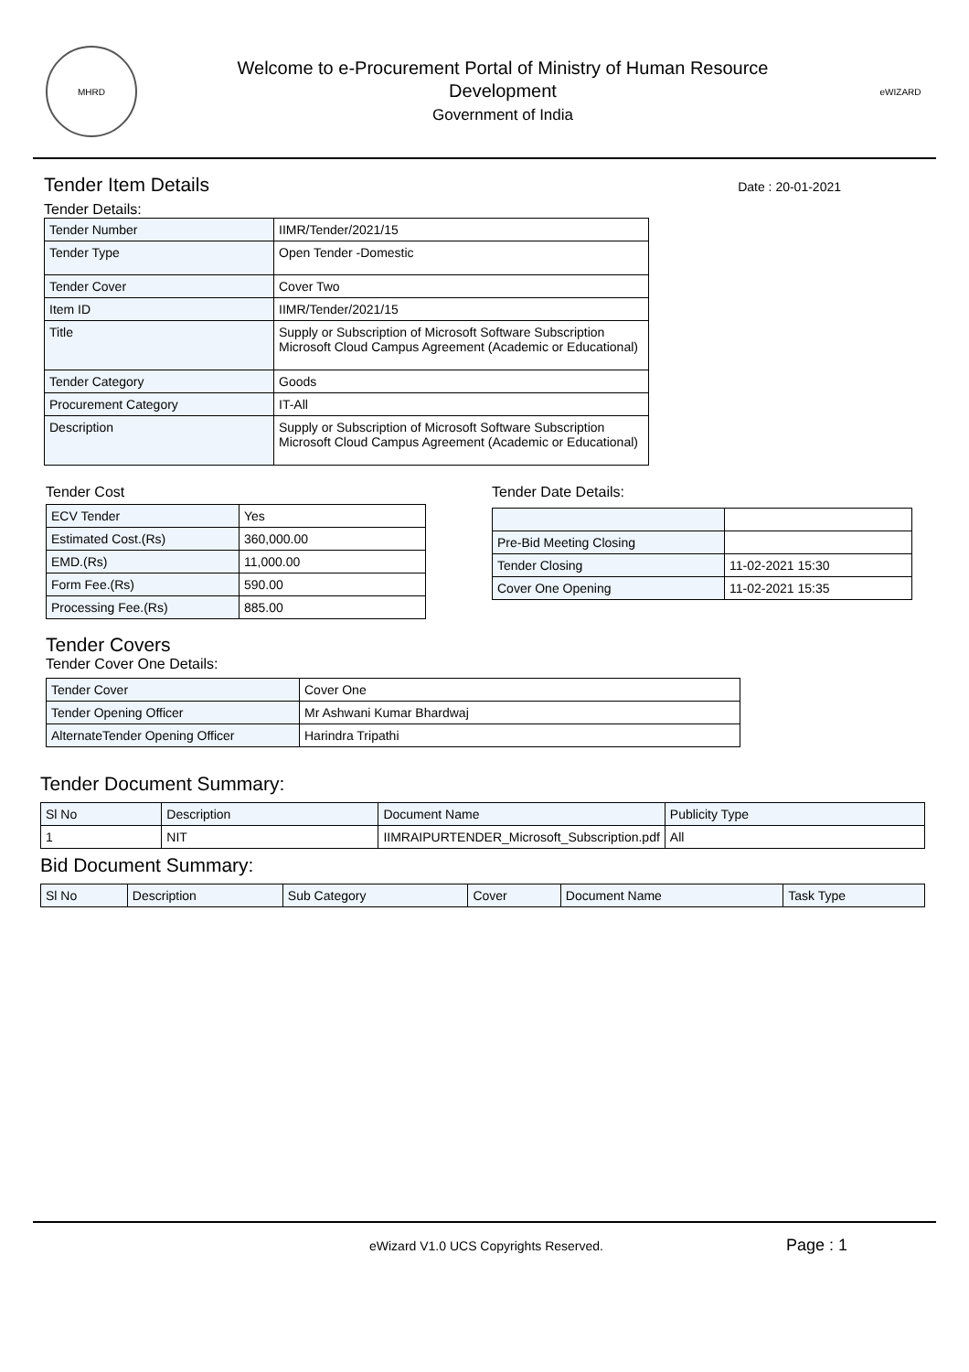MHRD
Welcome to e-Procurement Portal of Ministry of Human Resource
Development
Government of India
eWIZARD
Tender Item Details
Date : 20-01-2021
Tender Details:
| Tender Number | IIMR/Tender/2021/15 |
| Tender Type | Open Tender -Domestic |
| Tender Cover | Cover Two |
| Item ID | IIMR/Tender/2021/15 |
| Title | Supply or Subscription of Microsoft Software Subscription Microsoft Cloud Campus Agreement (Academic or Educational) |
| Tender Category | Goods |
| Procurement Category | IT-All |
| Description | Supply or Subscription of Microsoft Software Subscription Microsoft Cloud Campus Agreement (Academic or Educational) |
Tender Cost
| ECV Tender | Yes |
| Estimated Cost.(Rs) | 360,000.00 |
| EMD.(Rs) | 11,000.00 |
| Form Fee.(Rs) | 590.00 |
| Processing Fee.(Rs) | 885.00 |
Tender Date Details:
| Pre-Bid Meeting Closing | |
| Tender Closing | 11-02-2021 15:30 |
| Cover One Opening | 11-02-2021 15:35 |
Tender Covers
Tender Cover One Details:
| Tender Cover | Cover One |
| Tender Opening Officer | Mr Ashwani Kumar Bhardwaj |
| AlternateTender Opening Officer | Harindra Tripathi |
Tender Document Summary:
| Sl No | Description | Document Name | Publicity Type |
| --- | --- | --- | --- |
| 1 | NIT | IIMRAIPURTENDER_Microsoft_Subscription.pdf | All |
Bid Document Summary:
| Sl No | Description | Sub Category | Cover | Document Name | Task Type |
| --- | --- | --- | --- | --- | --- |
eWizard V1.0 UCS Copyrights Reserved. Page : 1